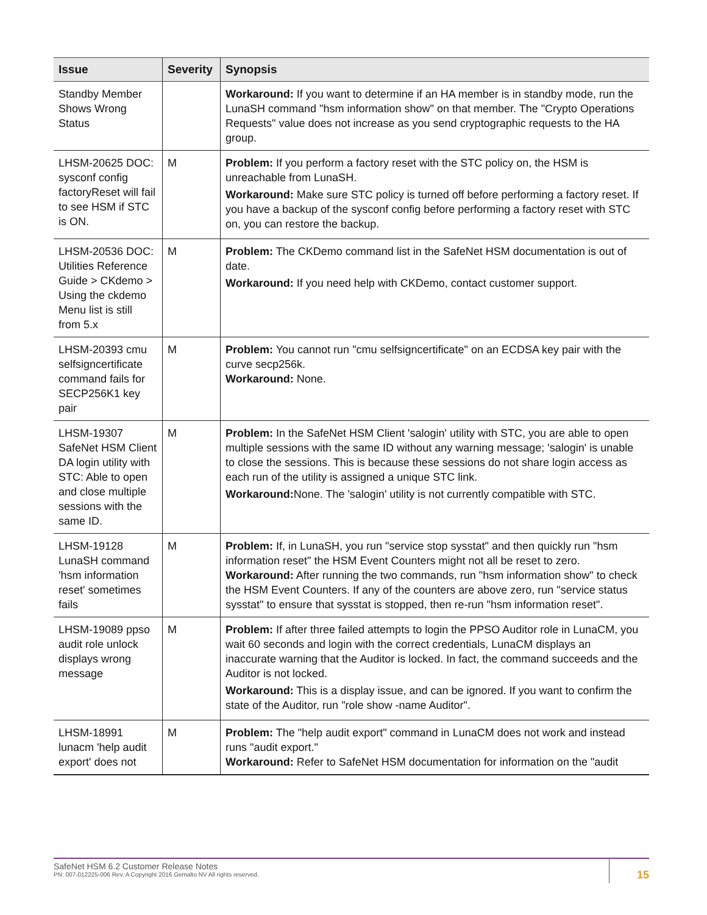| Issue | Severity | Synopsis |
| --- | --- | --- |
| Standby Member Shows Wrong Status | | Workaround: If you want to determine if an HA member is in standby mode, run the LunaSH command "hsm information show" on that member. The "Crypto Operations Requests" value does not increase as you send cryptographic requests to the HA group. |
| LHSM-20625 DOC: sysconf config factoryReset will fail to see HSM if STC is ON. | M | Problem: If you perform a factory reset with the STC policy on, the HSM is unreachable from LunaSH. Workaround: Make sure STC policy is turned off before performing a factory reset. If you have a backup of the sysconf config before performing a factory reset with STC on, you can restore the backup. |
| LHSM-20536 DOC: Utilities Reference Guide > CKdemo > Using the ckdemo Menu list is still from 5.x | M | Problem: The CKDemo command list in the SafeNet HSM documentation is out of date. Workaround: If you need help with CKDemo, contact customer support. |
| LHSM-20393 cmu selfsigncertificate command fails for SECP256K1 key pair | M | Problem: You cannot run "cmu selfsigncertificate" on an ECDSA key pair with the curve secp256k. Workaround: None. |
| LHSM-19307 SafeNet HSM Client DA login utility with STC: Able to open and close multiple sessions with the same ID. | M | Problem: In the SafeNet HSM Client 'salogin' utility with STC, you are able to open multiple sessions with the same ID without any warning message; 'salogin' is unable to close the sessions. This is because these sessions do not share login access as each run of the utility is assigned a unique STC link. Workaround: None. The 'salogin' utility is not currently compatible with STC. |
| LHSM-19128 LunaSH command 'hsm information reset' sometimes fails | M | Problem: If, in LunaSH, you run "service stop sysstat" and then quickly run "hsm information reset" the HSM Event Counters might not all be reset to zero. Workaround: After running the two commands, run "hsm information show" to check the HSM Event Counters. If any of the counters are above zero, run "service status sysstat" to ensure that sysstat is stopped, then re-run "hsm information reset". |
| LHSM-19089 ppso audit role unlock displays wrong message | M | Problem: If after three failed attempts to login the PPSO Auditor role in LunaCM, you wait 60 seconds and login with the correct credentials, LunaCM displays an inaccurate warning that the Auditor is locked. In fact, the command succeeds and the Auditor is not locked. Workaround: This is a display issue, and can be ignored. If you want to confirm the state of the Auditor, run "role show -name Auditor". |
| LHSM-18991 lunacm 'help audit export' does not | M | Problem: The "help audit export" command in LunaCM does not work and instead runs "audit export." Workaround: Refer to SafeNet HSM documentation for information on the "audit |
SafeNet HSM 6.2 Customer Release Notes
PN: 007-012225-006 Rev. A Copyright 2016 Gemalto NV All rights reserved.
15